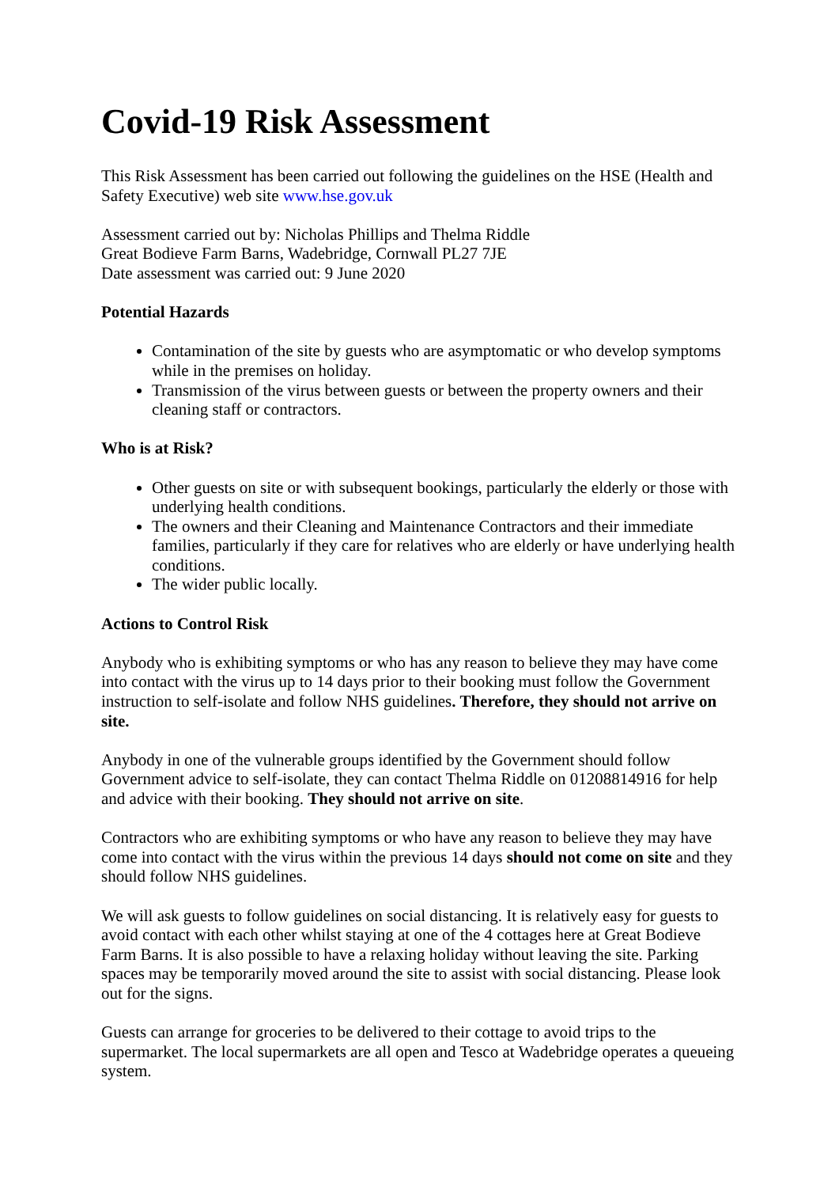Covid-19 Risk Assessment
This Risk Assessment has been carried out following the guidelines on the HSE (Health and Safety Executive) web site www.hse.gov.uk
Assessment carried out by: Nicholas Phillips and Thelma Riddle
Great Bodieve Farm Barns, Wadebridge, Cornwall PL27 7JE
Date assessment was carried out: 9 June 2020
Potential Hazards
Contamination of the site by guests who are asymptomatic or who develop symptoms while in the premises on holiday.
Transmission of the virus between guests or between the property owners and their cleaning staff or contractors.
Who is at Risk?
Other guests on site or with subsequent bookings, particularly the elderly or those with underlying health conditions.
The owners and their Cleaning and Maintenance Contractors and their immediate families, particularly if they care for relatives who are elderly or have underlying health conditions.
The wider public locally.
Actions to Control Risk
Anybody who is exhibiting symptoms or who has any reason to believe they may have come into contact with the virus up to 14 days prior to their booking must follow the Government instruction to self-isolate and follow NHS guidelines. Therefore, they should not arrive on site.
Anybody in one of the vulnerable groups identified by the Government should follow Government advice to self-isolate, they can contact Thelma Riddle on 01208814916 for help and advice with their booking. They should not arrive on site.
Contractors who are exhibiting symptoms or who have any reason to believe they may have come into contact with the virus within the previous 14 days should not come on site and they should follow NHS guidelines.
We will ask guests to follow guidelines on social distancing. It is relatively easy for guests to avoid contact with each other whilst staying at one of the 4 cottages here at Great Bodieve Farm Barns. It is also possible to have a relaxing holiday without leaving the site. Parking spaces may be temporarily moved around the site to assist with social distancing. Please look out for the signs.
Guests can arrange for groceries to be delivered to their cottage to avoid trips to the supermarket. The local supermarkets are all open and Tesco at Wadebridge operates a queueing system.